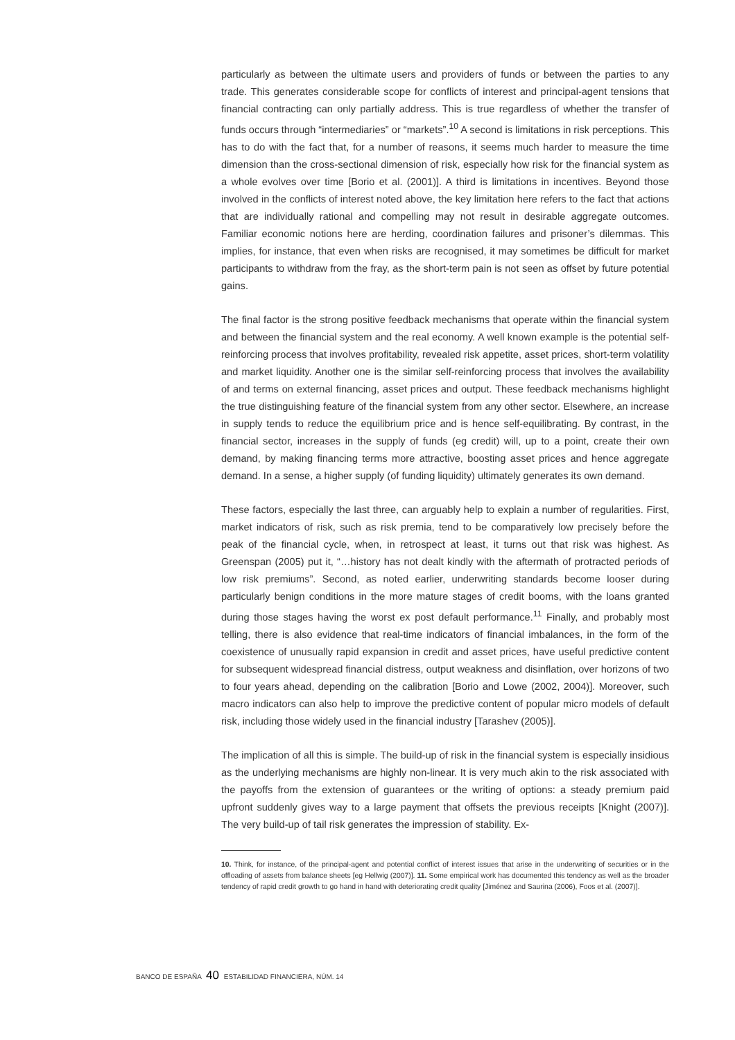particularly as between the ultimate users and providers of funds or between the parties to any trade. This generates considerable scope for conflicts of interest and principal-agent tensions that financial contracting can only partially address. This is true regardless of whether the transfer of funds occurs through “intermediaries” or “markets”.<sup>10</sup> A second is limitations in risk perceptions. This has to do with the fact that, for a number of reasons, it seems much harder to measure the time dimension than the cross-sectional dimension of risk, especially how risk for the financial system as a whole evolves over time [Borio et al. (2001)]. A third is limitations in incentives. Beyond those involved in the conflicts of interest noted above, the key limitation here refers to the fact that actions that are individually rational and compelling may not result in desirable aggregate outcomes. Familiar economic notions here are herding, coordination failures and prisoner’s dilemmas. This implies, for instance, that even when risks are recognised, it may sometimes be difficult for market participants to withdraw from the fray, as the short-term pain is not seen as offset by future potential gains.
The final factor is the strong positive feedback mechanisms that operate within the financial system and between the financial system and the real economy. A well known example is the potential self-reinforcing process that involves profitability, revealed risk appetite, asset prices, short-term volatility and market liquidity. Another one is the similar self-reinforcing process that involves the availability of and terms on external financing, asset prices and output. These feedback mechanisms highlight the true distinguishing feature of the financial system from any other sector. Elsewhere, an increase in supply tends to reduce the equilibrium price and is hence self-equilibrating. By contrast, in the financial sector, increases in the supply of funds (eg credit) will, up to a point, create their own demand, by making financing terms more attractive, boosting asset prices and hence aggregate demand. In a sense, a higher supply (of funding liquidity) ultimately generates its own demand.
These factors, especially the last three, can arguably help to explain a number of regularities. First, market indicators of risk, such as risk premia, tend to be comparatively low precisely before the peak of the financial cycle, when, in retrospect at least, it turns out that risk was highest. As Greenspan (2005) put it, “…history has not dealt kindly with the aftermath of protracted periods of low risk premiums”. Second, as noted earlier, underwriting standards become looser during particularly benign conditions in the more mature stages of credit booms, with the loans granted during those stages having the worst ex post default performance.<sup>11</sup> Finally, and probably most telling, there is also evidence that real-time indicators of financial imbalances, in the form of the coexistence of unusually rapid expansion in credit and asset prices, have useful predictive content for subsequent widespread financial distress, output weakness and disinflation, over horizons of two to four years ahead, depending on the calibration [Borio and Lowe (2002, 2004)]. Moreover, such macro indicators can also help to improve the predictive content of popular micro models of default risk, including those widely used in the financial industry [Tarashev (2005)].
The implication of all this is simple. The build-up of risk in the financial system is especially insidious as the underlying mechanisms are highly non-linear. It is very much akin to the risk associated with the payoffs from the extension of guarantees or the writing of options: a steady premium paid upfront suddenly gives way to a large payment that offsets the previous receipts [Knight (2007)]. The very build-up of tail risk generates the impression of stability. Ex-
10. Think, for instance, of the principal-agent and potential conflict of interest issues that arise in the underwriting of securities or in the offloading of assets from balance sheets [eg Hellwig (2007)]. 11. Some empirical work has documented this tendency as well as the broader tendency of rapid credit growth to go hand in hand with deteriorating credit quality [Jiménez and Saurina (2006), Foos et al. (2007)].
BANCO DE ESPAÑA 40 ESTABILIDAD FINANCIERA, NÚM. 14